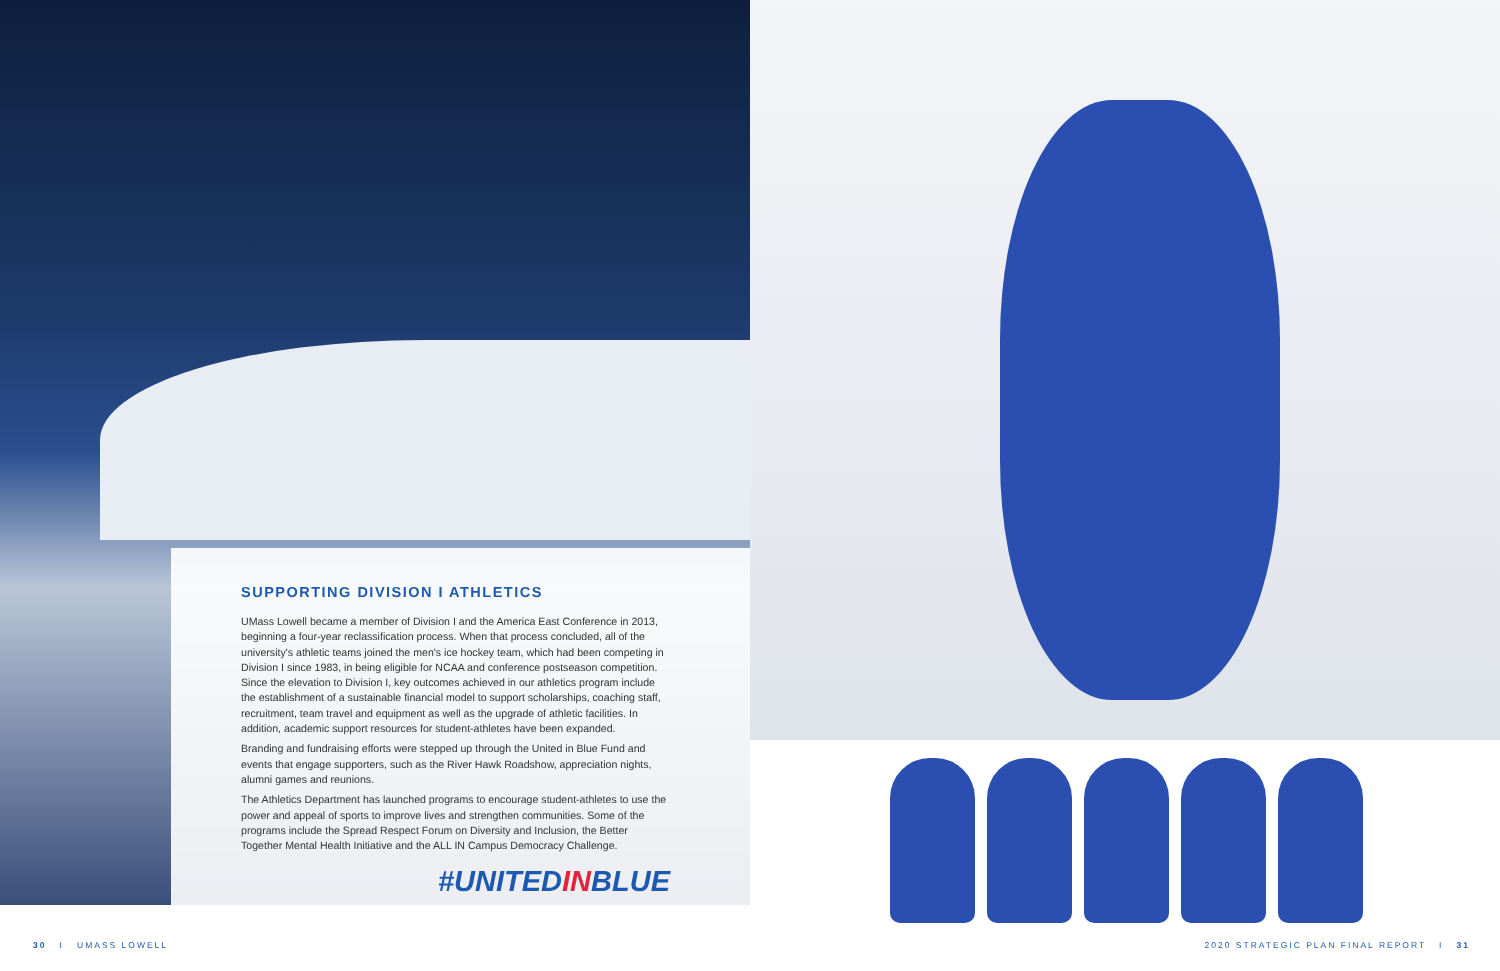SUPPORTING DIVISION I ATHLETICS
UMass Lowell became a member of Division I and the America East Conference in 2013, beginning a four-year reclassification process. When that process concluded, all of the university's athletic teams joined the men's ice hockey team, which had been competing in Division I since 1983, in being eligible for NCAA and conference postseason competition. Since the elevation to Division I, key outcomes achieved in our athletics program include the establishment of a sustainable financial model to support scholarships, coaching staff, recruitment, team travel and equipment as well as the upgrade of athletic facilities. In addition, academic support resources for student-athletes have been expanded.
Branding and fundraising efforts were stepped up through the United in Blue Fund and events that engage supporters, such as the River Hawk Roadshow, appreciation nights, alumni games and reunions.
The Athletics Department has launched programs to encourage student-athletes to use the power and appeal of sports to improve lives and strengthen communities. Some of the programs include the Spread Respect Forum on Diversity and Inclusion, the Better Together Mental Health Initiative and the ALL IN Campus Democracy Challenge.
#UNITEDINBLUE
30 I UMASS LOWELL
2020 STRATEGIC PLAN FINAL REPORT I 31